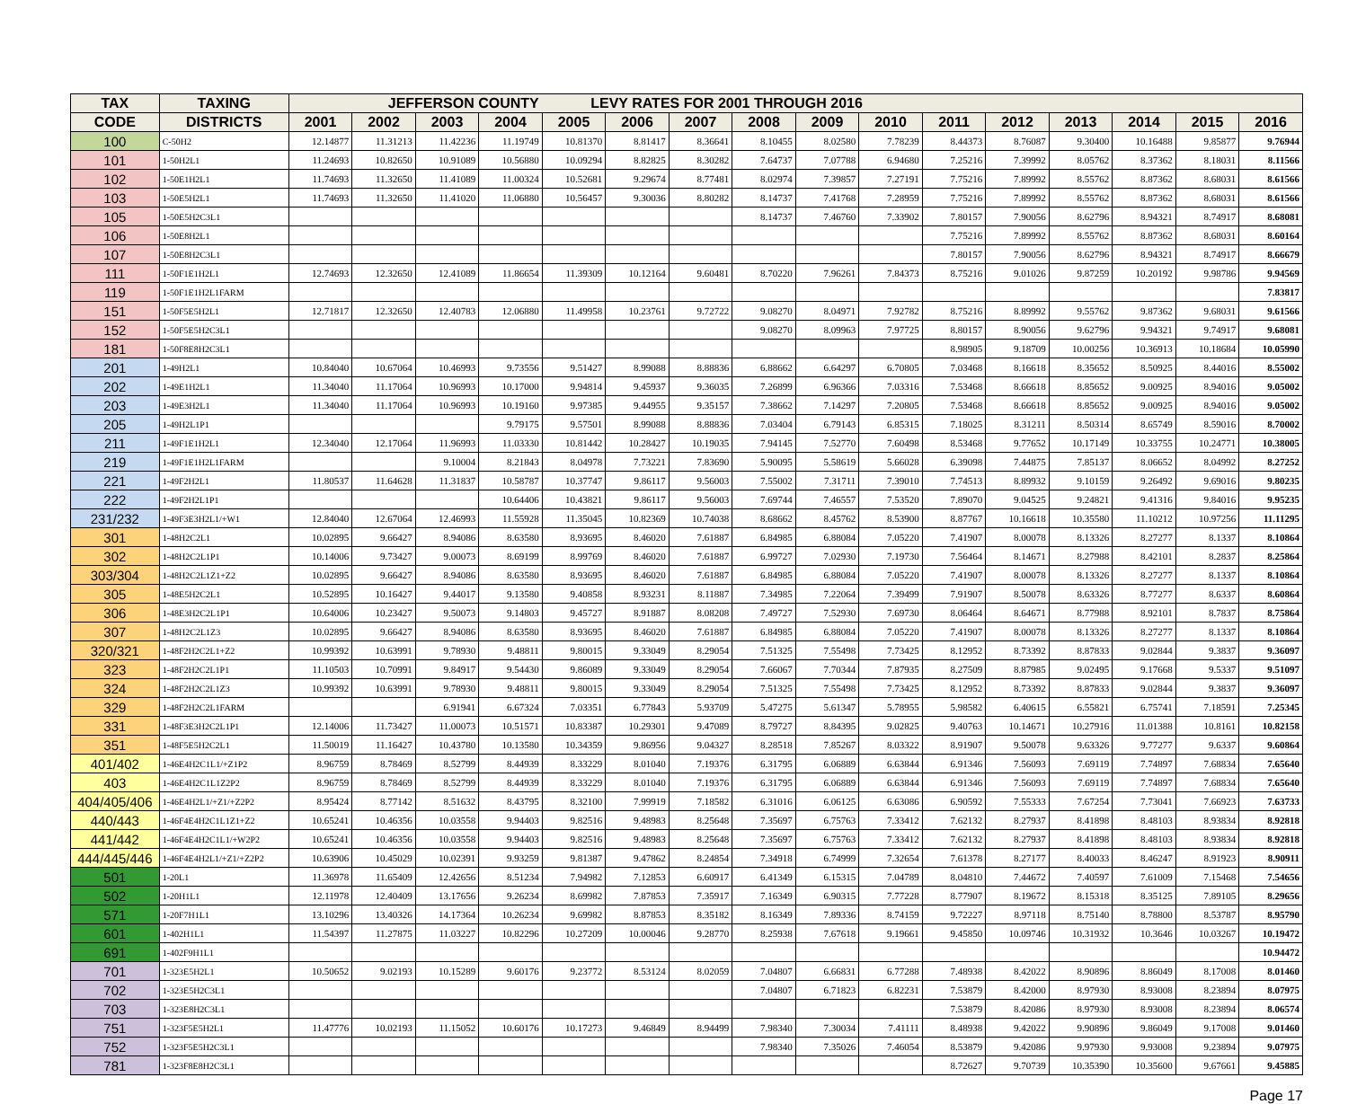| TAX | TAXING | JEFFERSON COUNTY LEVY RATES FOR 2001 THROUGH 2016 | | | | | | | | | | | | | | | |
| --- | --- | --- | --- | --- | --- | --- | --- | --- | --- | --- | --- | --- | --- | --- | --- | --- | --- |
| CODE | DISTRICTS | 2001 | 2002 | 2003 | 2004 | 2005 | 2006 | 2007 | 2008 | 2009 | 2010 | 2011 | 2012 | 2013 | 2014 | 2015 | 2016 |
| 100 | C-50H2 | 12.14877 | 11.31213 | 11.42236 | 11.19749 | 10.81370 | 8.81417 | 8.36641 | 8.10455 | 8.02580 | 7.78239 | 8.44373 | 8.76087 | 9.30400 | 10.16488 | 9.85877 | 9.76944 |
| 101 | 1-50H2L1 | 11.24693 | 10.82650 | 10.91089 | 10.56880 | 10.09294 | 8.82825 | 8.30282 | 7.64737 | 7.07788 | 6.94680 | 7.25216 | 7.39992 | 8.05762 | 8.37362 | 8.18031 | 8.11566 |
| 102 | 1-50E1H2L1 | 11.74693 | 11.32650 | 11.41089 | 11.00324 | 10.52681 | 9.29674 | 8.77481 | 8.02974 | 7.39857 | 7.27191 | 7.75216 | 7.89992 | 8.55762 | 8.87362 | 8.68031 | 8.61566 |
| 103 | 1-50E5H2L1 | 11.74693 | 11.32650 | 11.41020 | 11.06880 | 10.56457 | 9.30036 | 8.80282 | 8.14737 | 7.41768 | 7.28959 | 7.75216 | 7.89992 | 8.55762 | 8.87362 | 8.68031 | 8.61566 |
| 105 | 1-50E5H2C3L1 | | | | | | | | 8.14737 | 7.46760 | 7.33902 | 7.80157 | 7.90056 | 8.62796 | 8.94321 | 8.74917 | 8.68081 |
| 106 | 1-50E8H2L1 | | | | | | | | | | | 7.75216 | 7.89992 | 8.55762 | 8.87362 | 8.68031 | 8.60164 |
| 107 | 1-50E8H2C3L1 | | | | | | | | | | | 7.80157 | 7.90056 | 8.62796 | 8.94321 | 8.74917 | 8.66679 |
| 111 | 1-50F1E1H2L1 | 12.74693 | 12.32650 | 12.41089 | 11.86654 | 11.39309 | 10.12164 | 9.60481 | 8.70220 | 7.96261 | 7.84373 | 8.75216 | 9.01026 | 9.87259 | 10.20192 | 9.98786 | 9.94569 |
| 119 | 1-50F1E1H2L1FARM | | | | | | | | | | | | | | | | 7.83817 |
| 151 | 1-50F5E5H2L1 | 12.71817 | 12.32650 | 12.40783 | 12.06880 | 11.49958 | 10.23761 | 9.72722 | 9.08270 | 8.04971 | 7.92782 | 8.75216 | 8.89992 | 9.55762 | 9.87362 | 9.68031 | 9.61566 |
| 152 | 1-50F5E5H2C3L1 | | | | | | | | 9.08270 | 8.09963 | 7.97725 | 8.80157 | 8.90056 | 9.62796 | 9.94321 | 9.74917 | 9.68081 |
| 181 | 1-50F8E8H2C3L1 | | | | | | | | | | | 8.98905 | 9.18709 | 10.00256 | 10.36913 | 10.18684 | 10.05990 |
| 201 | 1-49H2L1 | 10.84040 | 10.67064 | 10.46993 | 9.73556 | 9.51427 | 8.99088 | 8.88836 | 6.88662 | 6.64297 | 6.70805 | 7.03468 | 8.16618 | 8.35652 | 8.50925 | 8.44016 | 8.55002 |
| 202 | 1-49E1H2L1 | 11.34040 | 11.17064 | 10.96993 | 10.17000 | 9.94814 | 9.45937 | 9.36035 | 7.26899 | 6.96366 | 7.03316 | 7.53468 | 8.66618 | 8.85652 | 9.00925 | 8.94016 | 9.05002 |
| 203 | 1-49E3H2L1 | 11.34040 | 11.17064 | 10.96993 | 10.19160 | 9.97385 | 9.44955 | 9.35157 | 7.38662 | 7.14297 | 7.20805 | 7.53468 | 8.66618 | 8.85652 | 9.00925 | 8.94016 | 9.05002 |
| 205 | 1-49H2L1P1 | | | | 9.79175 | 9.57501 | 8.99088 | 8.88836 | 7.03404 | 6.79143 | 6.85315 | 7.18025 | 8.31211 | 8.50314 | 8.65749 | 8.59016 | 8.70002 |
| 211 | 1-49F1E1H2L1 | 12.34040 | 12.17064 | 11.96993 | 11.03330 | 10.81442 | 10.28427 | 10.19035 | 7.94145 | 7.52770 | 7.60498 | 8.53468 | 9.77652 | 10.17149 | 10.33755 | 10.24771 | 10.38005 |
| 219 | 1-49F1E1H2L1FARM | | | 9.10004 | 8.21843 | 8.04978 | 7.73221 | 7.83690 | 5.90095 | 5.58619 | 5.66028 | 6.39098 | 7.44875 | 7.85137 | 8.06652 | 8.04992 | 8.27252 |
| 221 | 1-49F2H2L1 | 11.80537 | 11.64628 | 11.31837 | 10.58787 | 10.37747 | 9.86117 | 9.56003 | 7.55002 | 7.31711 | 7.39010 | 7.74513 | 8.89932 | 9.10159 | 9.26492 | 9.69016 | 9.80235 |
| 222 | 1-49F2H2L1P1 | | | | 10.64406 | 10.43821 | 9.86117 | 9.56003 | 7.69744 | 7.46557 | 7.53520 | 7.89070 | 9.04525 | 9.24821 | 9.41316 | 9.84016 | 9.95235 |
| 231/232 | 1-49F3E3H2L1/+W1 | 12.84040 | 12.67064 | 12.46993 | 11.55928 | 11.35045 | 10.82369 | 10.74038 | 8.68662 | 8.45762 | 8.53900 | 8.87767 | 10.16618 | 10.35580 | 11.10212 | 10.97256 | 11.11295 |
| 301 | 1-48H2C2L1 | 10.02895 | 9.66427 | 8.94086 | 8.63580 | 8.93695 | 8.46020 | 7.61887 | 6.84985 | 6.88084 | 7.05220 | 7.41907 | 8.00078 | 8.13326 | 8.27277 | 8.1337 | 8.10864 |
| 302 | 1-48H2C2L1P1 | 10.14006 | 9.73427 | 9.00073 | 8.69199 | 8.99769 | 8.46020 | 7.61887 | 6.99727 | 7.02930 | 7.19730 | 7.56464 | 8.14671 | 8.27988 | 8.42101 | 8.2837 | 8.25864 |
| 303/304 | 1-48H2C2L1Z1+Z2 | 10.02895 | 9.66427 | 8.94086 | 8.63580 | 8.93695 | 8.46020 | 7.61887 | 6.84985 | 6.88084 | 7.05220 | 7.41907 | 8.00078 | 8.13326 | 8.27277 | 8.1337 | 8.10864 |
| 305 | 1-48E5H2C2L1 | 10.52895 | 10.16427 | 9.44017 | 9.13580 | 9.40858 | 8.93231 | 8.11887 | 7.34985 | 7.22064 | 7.39499 | 7.91907 | 8.50078 | 8.63326 | 8.77277 | 8.6337 | 8.60864 |
| 306 | 1-48E3H2C2L1P1 | 10.64006 | 10.23427 | 9.50073 | 9.14803 | 9.45727 | 8.91887 | 8.08208 | 7.49727 | 7.52930 | 7.69730 | 8.06464 | 8.64671 | 8.77988 | 8.92101 | 8.7837 | 8.75864 |
| 307 | 1-48H2C2L1Z3 | 10.02895 | 9.66427 | 8.94086 | 8.63580 | 8.93695 | 8.46020 | 7.61887 | 6.84985 | 6.88084 | 7.05220 | 7.41907 | 8.00078 | 8.13326 | 8.27277 | 8.1337 | 8.10864 |
| 320/321 | 1-48F2H2C2L1+Z2 | 10.99392 | 10.63991 | 9.78930 | 9.48811 | 9.80015 | 9.33049 | 8.29054 | 7.51325 | 7.55498 | 7.73425 | 8.12952 | 8.73392 | 8.87833 | 9.02844 | 9.3837 | 9.36097 |
| 323 | 1-48F2H2C2L1P1 | 11.10503 | 10.70991 | 9.84917 | 9.54430 | 9.86089 | 9.33049 | 8.29054 | 7.66067 | 7.70344 | 7.87935 | 8.27509 | 8.87985 | 9.02495 | 9.17668 | 9.5337 | 9.51097 |
| 324 | 1-48F2H2C2L1Z3 | 10.99392 | 10.63991 | 9.78930 | 9.48811 | 9.80015 | 9.33049 | 8.29054 | 7.51325 | 7.55498 | 7.73425 | 8.12952 | 8.73392 | 8.87833 | 9.02844 | 9.3837 | 9.36097 |
| 329 | 1-48F2H2C2L1FARM | | | 6.91941 | 6.67324 | 7.03351 | 6.77843 | 5.93709 | 5.47275 | 5.61347 | 5.78955 | 5.98582 | 6.40615 | 6.55821 | 6.75741 | 7.18591 | 7.25345 |
| 331 | 1-48F3E3H2C2L1P1 | 12.14006 | 11.73427 | 11.00073 | 10.51571 | 10.83387 | 10.29301 | 9.47089 | 8.79727 | 8.84395 | 9.02825 | 9.40763 | 10.14671 | 10.27916 | 11.01388 | 10.8161 | 10.82158 |
| 351 | 1-48F5E5H2C2L1 | 11.50019 | 11.16427 | 10.43780 | 10.13580 | 10.34359 | 9.86956 | 9.04327 | 8.28518 | 7.85267 | 8.03322 | 8.91907 | 9.50078 | 9.63326 | 9.77277 | 9.6337 | 9.60864 |
| 401/402 | 1-46E4H2C1L1/+Z1P2 | 8.96759 | 8.78469 | 8.52799 | 8.44939 | 8.33229 | 8.01040 | 7.19376 | 6.31795 | 6.06889 | 6.63844 | 6.91346 | 7.56093 | 7.69119 | 7.74897 | 7.68834 | 7.65640 |
| 403 | 1-46E4H2C1L1Z2P2 | 8.96759 | 8.78469 | 8.52799 | 8.44939 | 8.33229 | 8.01040 | 7.19376 | 6.31795 | 6.06889 | 6.63844 | 6.91346 | 7.56093 | 7.69119 | 7.74897 | 7.68834 | 7.65640 |
| 404/405/406 | 1-46E4H2L1/+Z1/+Z2P2 | 8.95424 | 8.77142 | 8.51632 | 8.43795 | 8.32100 | 7.99919 | 7.18582 | 6.31016 | 6.06125 | 6.63086 | 6.90592 | 7.55333 | 7.67254 | 7.73041 | 7.66923 | 7.63733 |
| 440/443 | 1-46F4E4H2C1L1Z1+Z2 | 10.65241 | 10.46356 | 10.03558 | 9.94403 | 9.82516 | 9.48983 | 8.25648 | 7.35697 | 6.75763 | 7.33412 | 7.62132 | 8.27937 | 8.41898 | 8.48103 | 8.93834 | 8.92818 |
| 441/442 | 1-46F4E4H2C1L1/+W2P2 | 10.65241 | 10.46356 | 10.03558 | 9.94403 | 9.82516 | 9.48983 | 8.25648 | 7.35697 | 6.75763 | 7.33412 | 7.62132 | 8.27937 | 8.41898 | 8.48103 | 8.93834 | 8.92818 |
| 444/445/446 | 1-46F4E4H2L1/+Z1/+Z2P2 | 10.63906 | 10.45029 | 10.02391 | 9.93259 | 9.81387 | 9.47862 | 8.24854 | 7.34918 | 6.74999 | 7.32654 | 7.61378 | 8.27177 | 8.40033 | 8.46247 | 8.91923 | 8.90911 |
| 501 | 1-20L1 | 11.36978 | 11.65409 | 12.42656 | 8.51234 | 7.94982 | 7.12853 | 6.60917 | 6.41349 | 6.15315 | 7.04789 | 8.04810 | 7.44672 | 7.40597 | 7.61009 | 7.15468 | 7.54656 |
| 502 | 1-20H1L1 | 12.11978 | 12.40409 | 13.17656 | 9.26234 | 8.69982 | 7.87853 | 7.35917 | 7.16349 | 6.90315 | 7.77228 | 8.77907 | 8.19672 | 8.15318 | 8.35125 | 7.89105 | 8.29656 |
| 571 | 1-20F7H1L1 | 13.10296 | 13.40326 | 14.17364 | 10.26234 | 9.69982 | 8.87853 | 8.35182 | 8.16349 | 7.89336 | 8.74159 | 9.72227 | 8.97118 | 8.75140 | 8.78800 | 8.53787 | 8.95790 |
| 601 | 1-402H1L1 | 11.54397 | 11.27875 | 11.03227 | 10.82296 | 10.27209 | 10.00046 | 9.28770 | 8.25938 | 7.67618 | 9.19661 | 9.45850 | 10.09746 | 10.31932 | 10.3646 | 10.03267 | 10.19472 |
| 691 | 1-402F9H1L1 | | | | | | | | | | | | | | | | 10.94472 |
| 701 | 1-323E5H2L1 | 10.50652 | 9.02193 | 10.15289 | 9.60176 | 9.23772 | 8.53124 | 8.02059 | 7.04807 | 6.66831 | 6.77288 | 7.48938 | 8.42022 | 8.90896 | 8.86049 | 8.17008 | 8.01460 |
| 702 | 1-323E5H2C3L1 | | | | | | | | 7.04807 | 6.71823 | 6.82231 | 7.53879 | 8.42000 | 8.97930 | 8.93008 | 8.23894 | 8.07975 |
| 703 | 1-323E8H2C3L1 | | | | | | | | | | | 7.53879 | 8.42086 | 8.97930 | 8.93008 | 8.23894 | 8.06574 |
| 751 | 1-323F5E5H2L1 | 11.47776 | 10.02193 | 11.15052 | 10.60176 | 10.17273 | 9.46849 | 8.94499 | 7.98340 | 7.30034 | 7.41111 | 8.48938 | 9.42022 | 9.90896 | 9.86049 | 9.17008 | 9.01460 |
| 752 | 1-323F5E5H2C3L1 | | | | | | | | 7.98340 | 7.35026 | 7.46054 | 8.53879 | 9.42086 | 9.97930 | 9.93008 | 9.23894 | 9.07975 |
| 781 | 1-323F8E8H2C3L1 | | | | | | | | | | | 8.72627 | 9.70739 | 10.35390 | 10.35600 | 9.67661 | 9.45885 |
Page 17